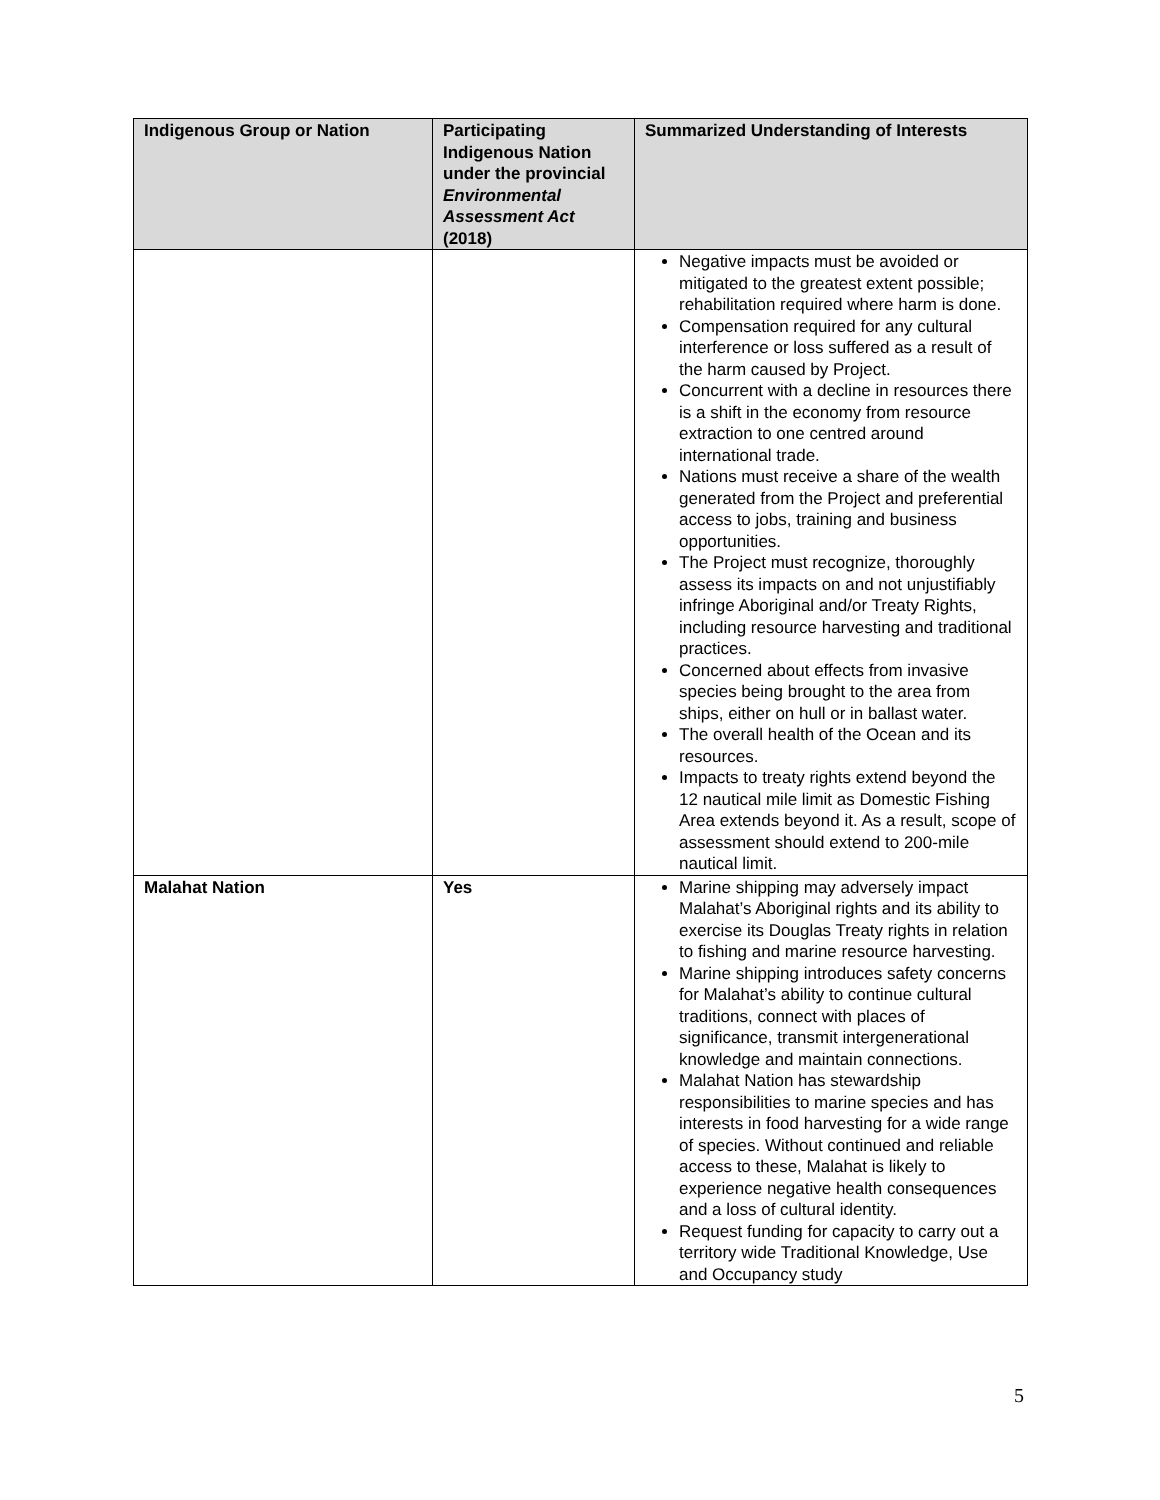| Indigenous Group or Nation | Participating Indigenous Nation under the provincial Environmental Assessment Act (2018) | Summarized Understanding of Interests |
| --- | --- | --- |
| | | Negative impacts must be avoided or mitigated to the greatest extent possible; rehabilitation required where harm is done. Compensation required for any cultural interference or loss suffered as a result of the harm caused by Project. Concurrent with a decline in resources there is a shift in the economy from resource extraction to one centred around international trade. Nations must receive a share of the wealth generated from the Project and preferential access to jobs, training and business opportunities. The Project must recognize, thoroughly assess its impacts on and not unjustifiably infringe Aboriginal and/or Treaty Rights, including resource harvesting and traditional practices. Concerned about effects from invasive species being brought to the area from ships, either on hull or in ballast water. The overall health of the Ocean and its resources. Impacts to treaty rights extend beyond the 12 nautical mile limit as Domestic Fishing Area extends beyond it. As a result, scope of assessment should extend to 200-mile nautical limit. |
| Malahat Nation | Yes | Marine shipping may adversely impact Malahat’s Aboriginal rights and its ability to exercise its Douglas Treaty rights in relation to fishing and marine resource harvesting. Marine shipping introduces safety concerns for Malahat’s ability to continue cultural traditions, connect with places of significance, transmit intergenerational knowledge and maintain connections. Malahat Nation has stewardship responsibilities to marine species and has interests in food harvesting for a wide range of species. Without continued and reliable access to these, Malahat is likely to experience negative health consequences and a loss of cultural identity. Request funding for capacity to carry out a territory wide Traditional Knowledge, Use and Occupancy study |
5